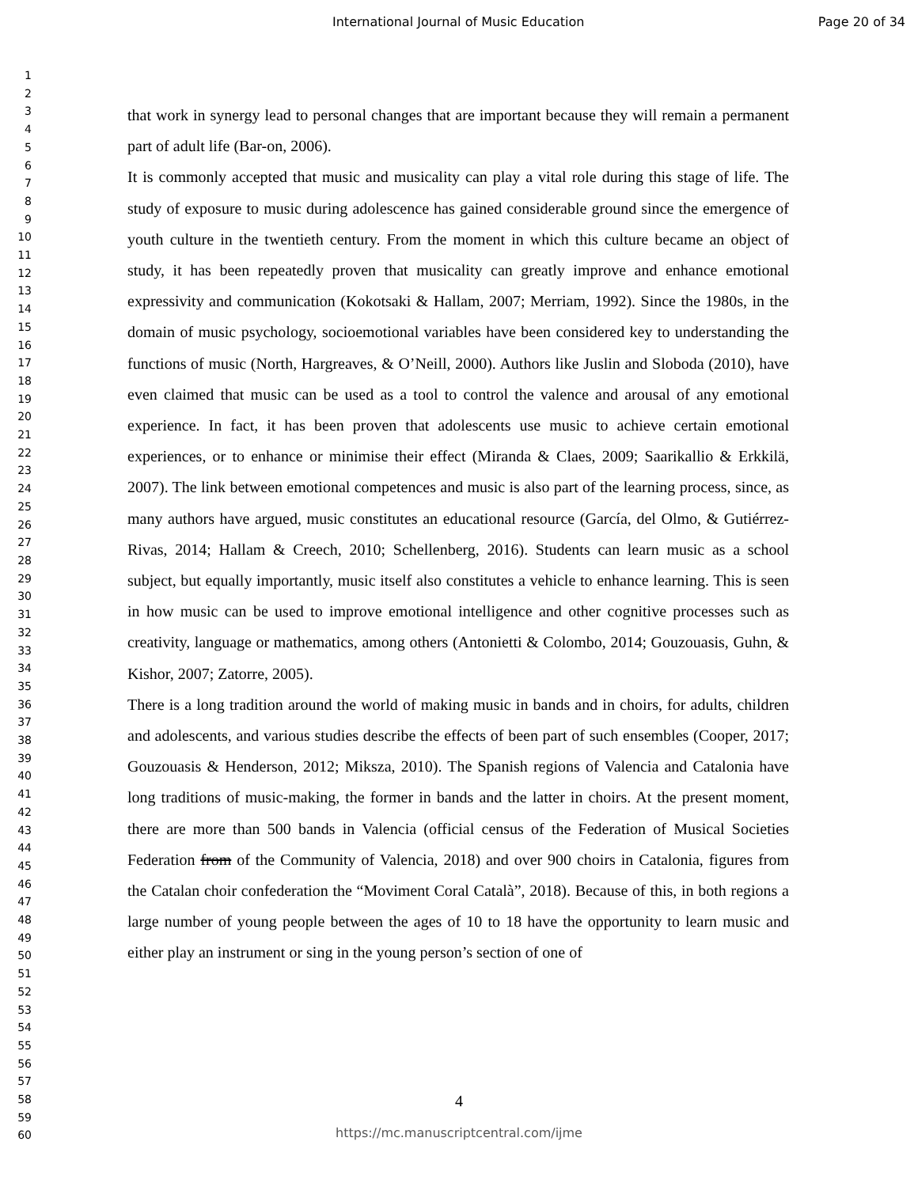International Journal of Music Education Page 20 of 34
1
2
3
4
5
6
7
8
9
10
11
12
13
14
15
16
17
18
19
20
21
22
23
24
25
26
27
28
29
30
31
32
33
34
35
36
37
38
39
40
41
42
43
44
45
46
47
48
49
50
51
52
53
54
55
56
57
58
59
60
that work in synergy lead to personal changes that are important because they will remain a permanent part of adult life (Bar-on, 2006).
It is commonly accepted that music and musicality can play a vital role during this stage of life. The study of exposure to music during adolescence has gained considerable ground since the emergence of youth culture in the twentieth century. From the moment in which this culture became an object of study, it has been repeatedly proven that musicality can greatly improve and enhance emotional expressivity and communication (Kokotsaki & Hallam, 2007; Merriam, 1992). Since the 1980s, in the domain of music psychology, socioemotional variables have been considered key to understanding the functions of music (North, Hargreaves, & O’Neill, 2000). Authors like Juslin and Sloboda (2010), have even claimed that music can be used as a tool to control the valence and arousal of any emotional experience. In fact, it has been proven that adolescents use music to achieve certain emotional experiences, or to enhance or minimise their effect (Miranda & Claes, 2009; Saarikallio & Erkkilä, 2007). The link between emotional competences and music is also part of the learning process, since, as many authors have argued, music constitutes an educational resource (García, del Olmo, & Gutiérrez-Rivas, 2014; Hallam & Creech, 2010; Schellenberg, 2016). Students can learn music as a school subject, but equally importantly, music itself also constitutes a vehicle to enhance learning. This is seen in how music can be used to improve emotional intelligence and other cognitive processes such as creativity, language or mathematics, among others (Antonietti & Colombo, 2014; Gouzouasis, Guhn, & Kishor, 2007; Zatorre, 2005).
There is a long tradition around the world of making music in bands and in choirs, for adults, children and adolescents, and various studies describe the effects of been part of such ensembles (Cooper, 2017; Gouzouasis & Henderson, 2012; Miksza, 2010). The Spanish regions of Valencia and Catalonia have long traditions of music-making, the former in bands and the latter in choirs. At the present moment, there are more than 500 bands in Valencia (official census of the Federation of Musical Societies Federation from of the Community of Valencia, 2018) and over 900 choirs in Catalonia, figures from the Catalan choir confederation the “Moviment Coral Català”, 2018). Because of this, in both regions a large number of young people between the ages of 10 to 18 have the opportunity to learn music and either play an instrument or sing in the young person’s section of one of
4
https://mc.manuscriptcentral.com/ijme